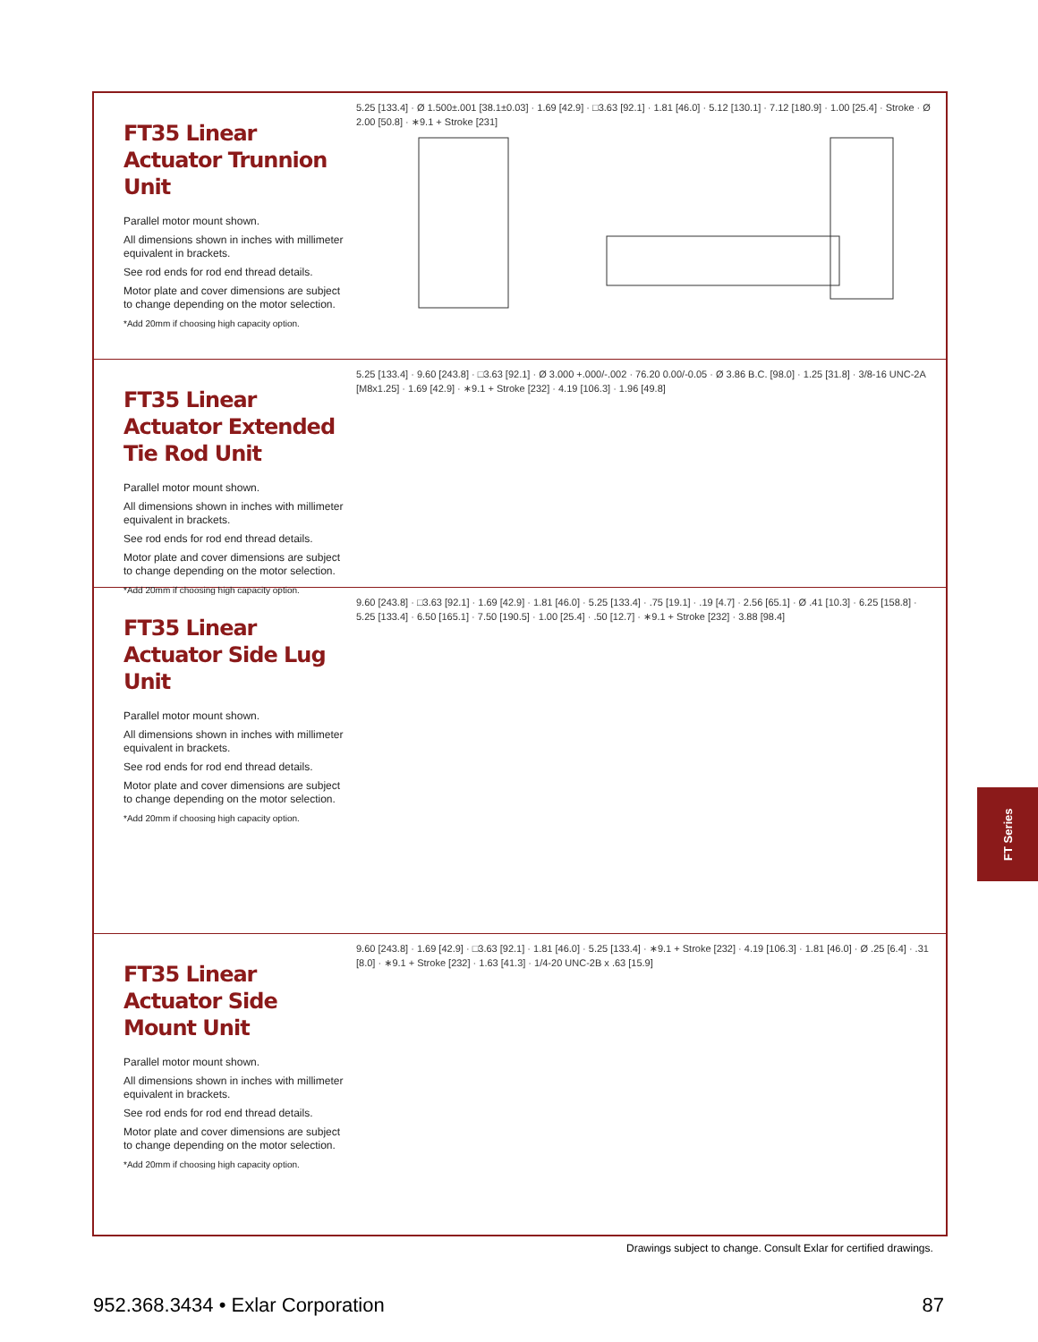FT35 Linear Actuator Trunnion Unit
Parallel motor mount shown.
All dimensions shown in inches with millimeter equivalent in brackets.
See rod ends for rod end thread details.
Motor plate and cover dimensions are subject to change depending on the motor selection.
*Add 20mm if choosing high capacity option.
5.25 [133.4] · Ø 1.500±.001 [38.1±0.03] · 1.69 [42.9] · □3.63 [92.1] · 1.81 [46.0] · 5.12 [130.1] · 7.12 [180.9] · 1.00 [25.4] · Stroke · Ø 2.00 [50.8] · ∗9.1 + Stroke [231]
FT35 Linear Actuator Extended Tie Rod Unit
Parallel motor mount shown.
All dimensions shown in inches with millimeter equivalent in brackets.
See rod ends for rod end thread details.
Motor plate and cover dimensions are subject to change depending on the motor selection.
*Add 20mm if choosing high capacity option.
5.25 [133.4] · 9.60 [243.8] · □3.63 [92.1] · Ø 3.000 +.000/-.002 · 76.20 0.00/-0.05 · Ø 3.86 B.C. [98.0] · 1.25 [31.8] · 3/8-16 UNC-2A [M8x1.25] · 1.69 [42.9] · ∗9.1 + Stroke [232] · 4.19 [106.3] · 1.96 [49.8]
FT35 Linear Actuator Side Lug Unit
Parallel motor mount shown.
All dimensions shown in inches with millimeter equivalent in brackets.
See rod ends for rod end thread details.
Motor plate and cover dimensions are subject to change depending on the motor selection.
*Add 20mm if choosing high capacity option.
9.60 [243.8] · □3.63 [92.1] · 1.69 [42.9] · 1.81 [46.0] · 5.25 [133.4] · .75 [19.1] · .19 [4.7] · 2.56 [65.1] · Ø .41 [10.3] · 6.25 [158.8] · 5.25 [133.4] · 6.50 [165.1] · 7.50 [190.5] · 1.00 [25.4] · .50 [12.7] · ∗9.1 + Stroke [232] · 3.88 [98.4]
FT35 Linear Actuator Side Mount Unit
Parallel motor mount shown.
All dimensions shown in inches with millimeter equivalent in brackets.
See rod ends for rod end thread details.
Motor plate and cover dimensions are subject to change depending on the motor selection.
*Add 20mm if choosing high capacity option.
9.60 [243.8] · 1.69 [42.9] · □3.63 [92.1] · 1.81 [46.0] · 5.25 [133.4] · ∗9.1 + Stroke [232] · 4.19 [106.3] · 1.81 [46.0] · Ø .25 [6.4] · .31 [8.0] · ∗9.1 + Stroke [232] · 1.63 [41.3] · 1/4-20 UNC-2B x .63 [15.9]
FT Series
Drawings subject to change. Consult Exlar for certified drawings.
952.368.3434 • Exlar Corporation
87